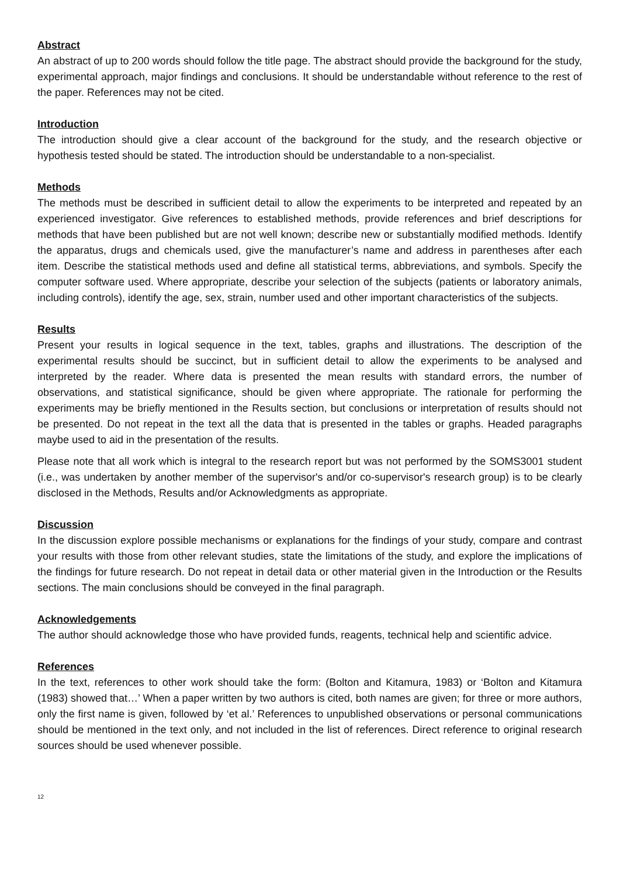Abstract
An abstract of up to 200 words should follow the title page. The abstract should provide the background for the study, experimental approach, major findings and conclusions. It should be understandable without reference to the rest of the paper. References may not be cited.
Introduction
The introduction should give a clear account of the background for the study, and the research objective or hypothesis tested should be stated. The introduction should be understandable to a non-specialist.
Methods
The methods must be described in sufficient detail to allow the experiments to be interpreted and repeated by an experienced investigator. Give references to established methods, provide references and brief descriptions for methods that have been published but are not well known; describe new or substantially modified methods. Identify the apparatus, drugs and chemicals used, give the manufacturer’s name and address in parentheses after each item. Describe the statistical methods used and define all statistical terms, abbreviations, and symbols. Specify the computer software used. Where appropriate, describe your selection of the subjects (patients or laboratory animals, including controls), identify the age, sex, strain, number used and other important characteristics of the subjects.
Results
Present your results in logical sequence in the text, tables, graphs and illustrations. The description of the experimental results should be succinct, but in sufficient detail to allow the experiments to be analysed and interpreted by the reader. Where data is presented the mean results with standard errors, the number of observations, and statistical significance, should be given where appropriate. The rationale for performing the experiments may be briefly mentioned in the Results section, but conclusions or interpretation of results should not be presented. Do not repeat in the text all the data that is presented in the tables or graphs. Headed paragraphs maybe used to aid in the presentation of the results.
Please note that all work which is integral to the research report but was not performed by the SOMS3001 student (i.e., was undertaken by another member of the supervisor's and/or co-supervisor's research group) is to be clearly disclosed in the Methods, Results and/or Acknowledgments as appropriate.
Discussion
In the discussion explore possible mechanisms or explanations for the findings of your study, compare and contrast your results with those from other relevant studies, state the limitations of the study, and explore the implications of the findings for future research. Do not repeat in detail data or other material given in the Introduction or the Results sections. The main conclusions should be conveyed in the final paragraph.
Acknowledgements
The author should acknowledge those who have provided funds, reagents, technical help and scientific advice.
References
In the text, references to other work should take the form: (Bolton and Kitamura, 1983) or ‘Bolton and Kitamura (1983) showed that…’ When a paper written by two authors is cited, both names are given; for three or more authors, only the first name is given, followed by ‘et al.’ References to unpublished observations or personal communications should be mentioned in the text only, and not included in the list of references. Direct reference to original research sources should be used whenever possible.
12